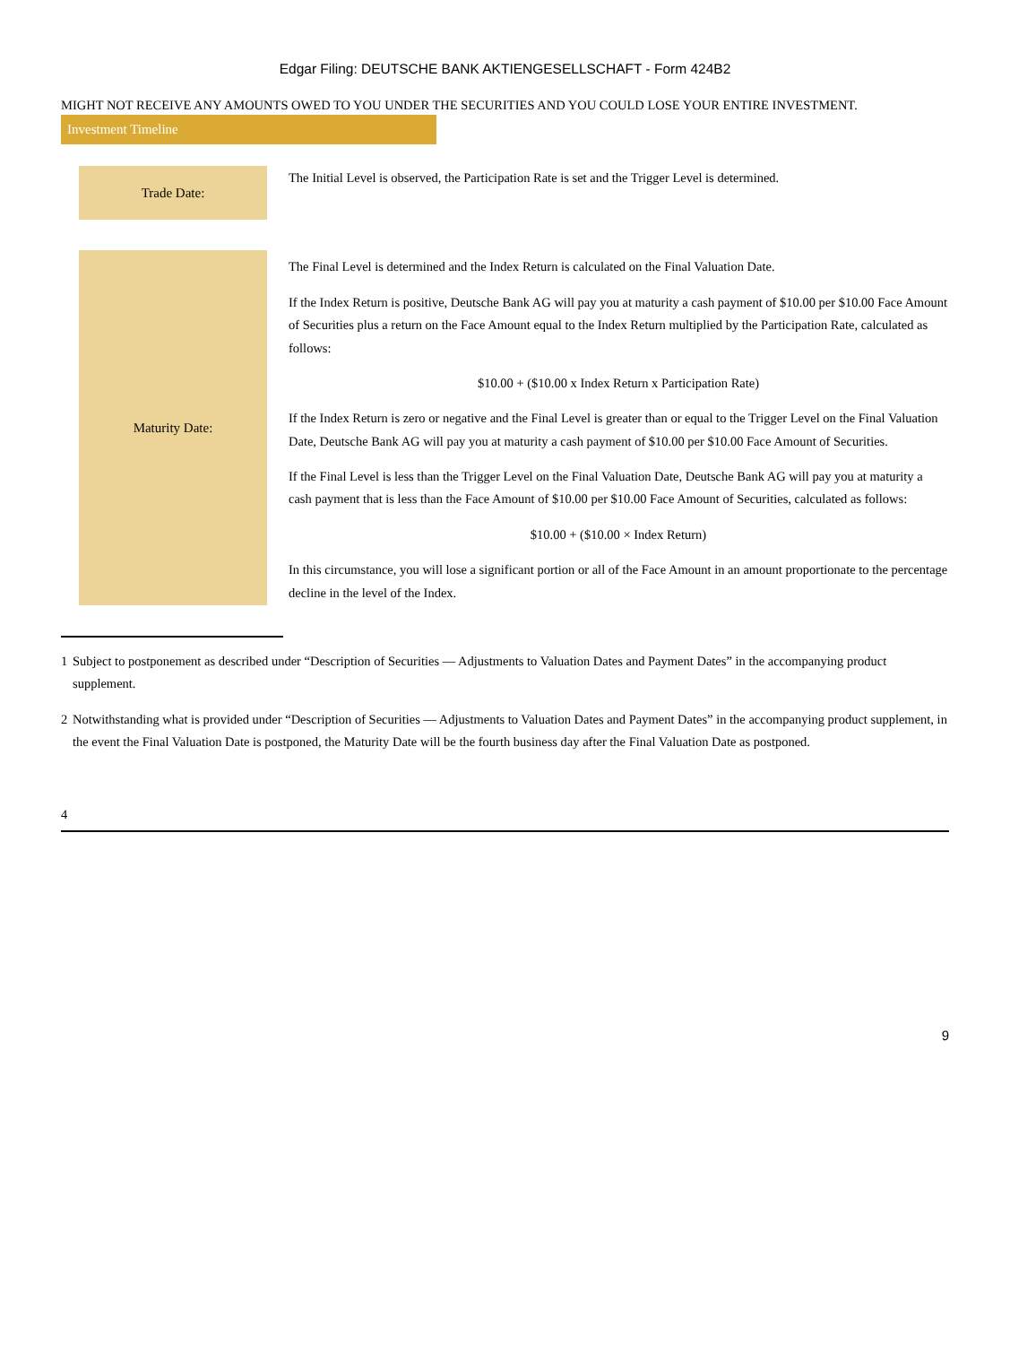Edgar Filing: DEUTSCHE BANK AKTIENGESELLSCHAFT - Form 424B2
MIGHT NOT RECEIVE ANY AMOUNTS OWED TO YOU UNDER THE SECURITIES AND YOU COULD LOSE YOUR ENTIRE INVESTMENT.
Investment Timeline
| Trade Date: | The Initial Level is observed, the Participation Rate is set and the Trigger Level is determined. |
| Maturity Date: | The Final Level is determined and the Index Return is calculated on the Final Valuation Date. If the Index Return is positive, Deutsche Bank AG will pay you at maturity a cash payment of $10.00 per $10.00 Face Amount of Securities plus a return on the Face Amount equal to the Index Return multiplied by the Participation Rate, calculated as follows: $10.00 + ($10.00 x Index Return x Participation Rate) If the Index Return is zero or negative and the Final Level is greater than or equal to the Trigger Level on the Final Valuation Date, Deutsche Bank AG will pay you at maturity a cash payment of $10.00 per $10.00 Face Amount of Securities. If the Final Level is less than the Trigger Level on the Final Valuation Date, Deutsche Bank AG will pay you at maturity a cash payment that is less than the Face Amount of $10.00 per $10.00 Face Amount of Securities, calculated as follows: $10.00 + ($10.00 × Index Return) In this circumstance, you will lose a significant portion or all of the Face Amount in an amount proportionate to the percentage decline in the level of the Index. |
1 Subject to postponement as described under “Description of Securities — Adjustments to Valuation Dates and Payment Dates” in the accompanying product supplement.
2 Notwithstanding what is provided under “Description of Securities — Adjustments to Valuation Dates and Payment Dates” in the accompanying product supplement, in the event the Final Valuation Date is postponed, the Maturity Date will be the fourth business day after the Final Valuation Date as postponed.
4
9